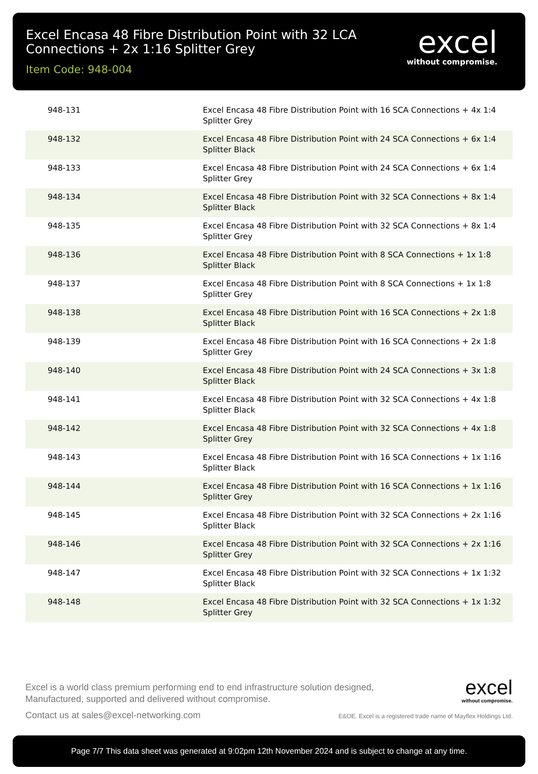Excel Encasa 48 Fibre Distribution Point with 32 LCA
Connections + 2x 1:16 Splitter Grey
Item Code: 948-004
excel
without compromise.
| 948-131 | Excel Encasa 48 Fibre Distribution Point with 16 SCA Connections + 4x 1:4 Splitter Grey |
| 948-132 | Excel Encasa 48 Fibre Distribution Point with 24 SCA Connections + 6x 1:4 Splitter Black |
| 948-133 | Excel Encasa 48 Fibre Distribution Point with 24 SCA Connections + 6x 1:4 Splitter Grey |
| 948-134 | Excel Encasa 48 Fibre Distribution Point with 32 SCA Connections + 8x 1:4 Splitter Black |
| 948-135 | Excel Encasa 48 Fibre Distribution Point with 32 SCA Connections + 8x 1:4 Splitter Grey |
| 948-136 | Excel Encasa 48 Fibre Distribution Point with 8 SCA Connections + 1x 1:8 Splitter Black |
| 948-137 | Excel Encasa 48 Fibre Distribution Point with 8 SCA Connections + 1x 1:8 Splitter Grey |
| 948-138 | Excel Encasa 48 Fibre Distribution Point with 16 SCA Connections + 2x 1:8 Splitter Black |
| 948-139 | Excel Encasa 48 Fibre Distribution Point with 16 SCA Connections + 2x 1:8 Splitter Grey |
| 948-140 | Excel Encasa 48 Fibre Distribution Point with 24 SCA Connections + 3x 1:8 Splitter Black |
| 948-141 | Excel Encasa 48 Fibre Distribution Point with 32 SCA Connections + 4x 1:8 Splitter Black |
| 948-142 | Excel Encasa 48 Fibre Distribution Point with 32 SCA Connections + 4x 1:8 Splitter Grey |
| 948-143 | Excel Encasa 48 Fibre Distribution Point with 16 SCA Connections + 1x 1:16 Splitter Black |
| 948-144 | Excel Encasa 48 Fibre Distribution Point with 16 SCA Connections + 1x 1:16 Splitter Grey |
| 948-145 | Excel Encasa 48 Fibre Distribution Point with 32 SCA Connections + 2x 1:16 Splitter Black |
| 948-146 | Excel Encasa 48 Fibre Distribution Point with 32 SCA Connections + 2x 1:16 Splitter Grey |
| 948-147 | Excel Encasa 48 Fibre Distribution Point with 32 SCA Connections + 1x 1:32 Splitter Black |
| 948-148 | Excel Encasa 48 Fibre Distribution Point with 32 SCA Connections + 1x 1:32 Splitter Grey |
Excel is a world class premium performing end to end infrastructure solution designed,
Manufactured, supported and delivered without compromise.
Contact us at sales@excel-networking.com
excel
without compromise.
E&OE. Excel is a registered trade name of Mayflex Holdings Ltd.
Page 7/7 This data sheet was generated at 9:02pm 12th November 2024 and is subject to change at any time.